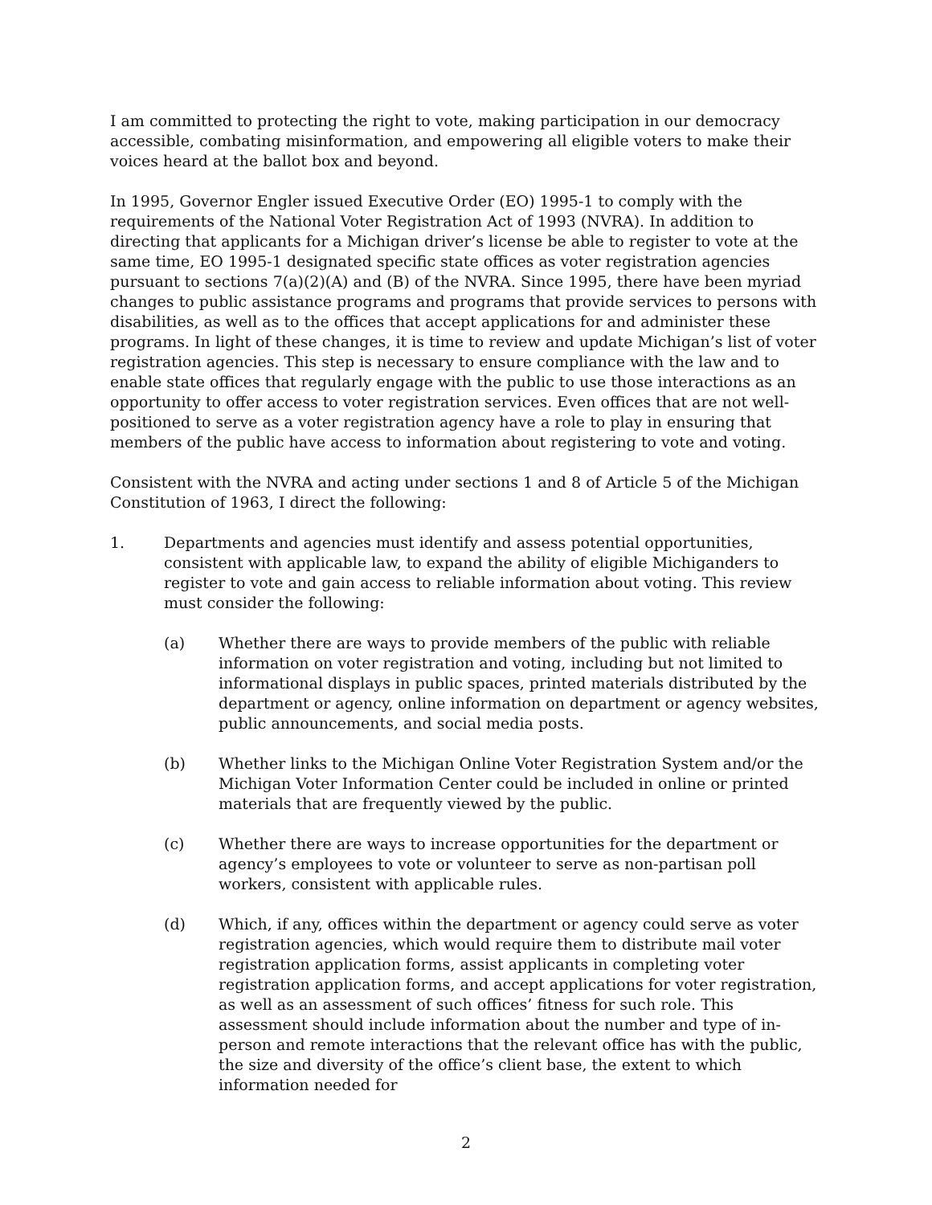I am committed to protecting the right to vote, making participation in our democracy accessible, combating misinformation, and empowering all eligible voters to make their voices heard at the ballot box and beyond.
In 1995, Governor Engler issued Executive Order (EO) 1995-1 to comply with the requirements of the National Voter Registration Act of 1993 (NVRA). In addition to directing that applicants for a Michigan driver’s license be able to register to vote at the same time, EO 1995-1 designated specific state offices as voter registration agencies pursuant to sections 7(a)(2)(A) and (B) of the NVRA. Since 1995, there have been myriad changes to public assistance programs and programs that provide services to persons with disabilities, as well as to the offices that accept applications for and administer these programs. In light of these changes, it is time to review and update Michigan’s list of voter registration agencies. This step is necessary to ensure compliance with the law and to enable state offices that regularly engage with the public to use those interactions as an opportunity to offer access to voter registration services. Even offices that are not well-positioned to serve as a voter registration agency have a role to play in ensuring that members of the public have access to information about registering to vote and voting.
Consistent with the NVRA and acting under sections 1 and 8 of Article 5 of the Michigan Constitution of 1963, I direct the following:
1. Departments and agencies must identify and assess potential opportunities, consistent with applicable law, to expand the ability of eligible Michiganders to register to vote and gain access to reliable information about voting. This review must consider the following:
(a) Whether there are ways to provide members of the public with reliable information on voter registration and voting, including but not limited to informational displays in public spaces, printed materials distributed by the department or agency, online information on department or agency websites, public announcements, and social media posts.
(b) Whether links to the Michigan Online Voter Registration System and/or the Michigan Voter Information Center could be included in online or printed materials that are frequently viewed by the public.
(c) Whether there are ways to increase opportunities for the department or agency’s employees to vote or volunteer to serve as non-partisan poll workers, consistent with applicable rules.
(d) Which, if any, offices within the department or agency could serve as voter registration agencies, which would require them to distribute mail voter registration application forms, assist applicants in completing voter registration application forms, and accept applications for voter registration, as well as an assessment of such offices’ fitness for such role. This assessment should include information about the number and type of in-person and remote interactions that the relevant office has with the public, the size and diversity of the office’s client base, the extent to which information needed for
2